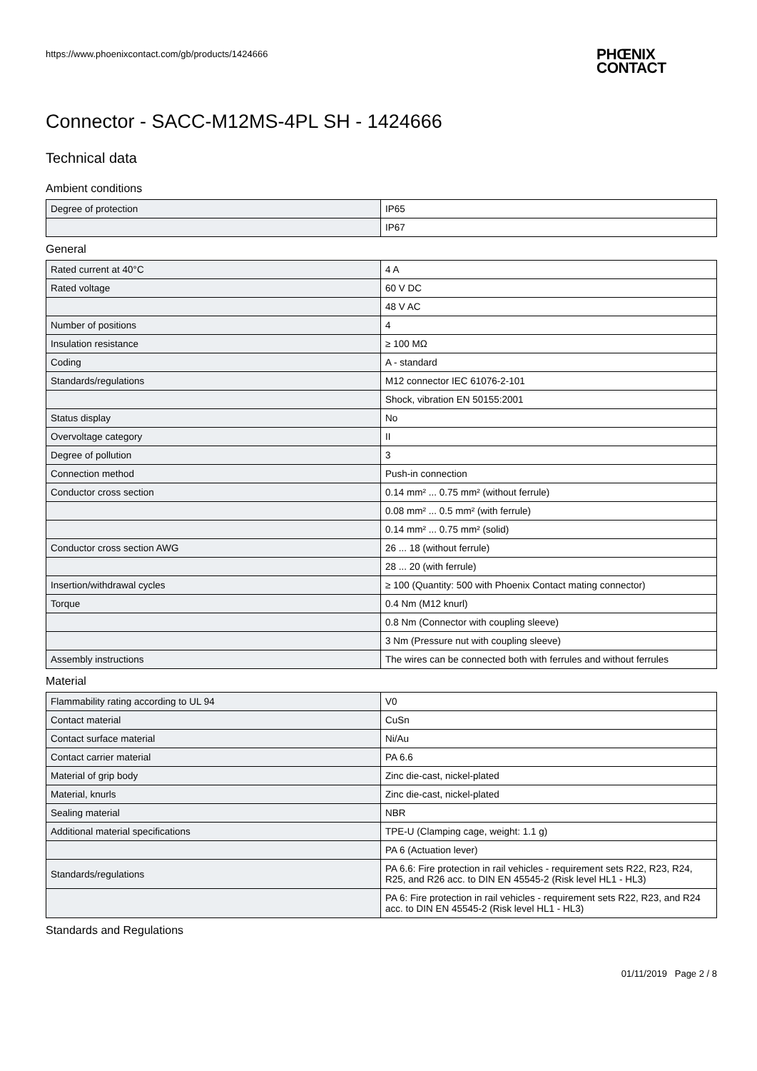https://www.phoenixcontact.com/gb/products/1424666
PHŒNIX
CONTACT
Connector - SACC-M12MS-4PL SH - 1424666
Technical data
Ambient conditions
| Degree of protection | IP65 |
| | IP67 |
General
| Rated current at 40°C | 4 A |
| Rated voltage | 60 V DC |
| | 48 V AC |
| Number of positions | 4 |
| Insulation resistance | ≥ 100 MΩ |
| Coding | A - standard |
| Standards/regulations | M12 connector IEC 61076-2-101 |
| | Shock, vibration EN 50155:2001 |
| Status display | No |
| Overvoltage category | II |
| Degree of pollution | 3 |
| Connection method | Push-in connection |
| Conductor cross section | 0.14 mm² ... 0.75 mm² (without ferrule) |
| | 0.08 mm² ... 0.5 mm² (with ferrule) |
| | 0.14 mm² ... 0.75 mm² (solid) |
| Conductor cross section AWG | 26 ... 18 (without ferrule) |
| | 28 ... 20 (with ferrule) |
| Insertion/withdrawal cycles | ≥ 100 (Quantity: 500 with Phoenix Contact mating connector) |
| Torque | 0.4 Nm (M12 knurl) |
| | 0.8 Nm (Connector with coupling sleeve) |
| | 3 Nm (Pressure nut with coupling sleeve) |
| Assembly instructions | The wires can be connected both with ferrules and without ferrules |
Material
| Flammability rating according to UL 94 | V0 |
| Contact material | CuSn |
| Contact surface material | Ni/Au |
| Contact carrier material | PA 6.6 |
| Material of grip body | Zinc die-cast, nickel-plated |
| Material, knurls | Zinc die-cast, nickel-plated |
| Sealing material | NBR |
| Additional material specifications | TPE-U (Clamping cage, weight: 1.1 g) |
| | PA 6 (Actuation lever) |
| Standards/regulations | PA 6.6: Fire protection in rail vehicles - requirement sets R22, R23, R24, R25, and R26 acc. to DIN EN 45545-2 (Risk level HL1 - HL3) |
| | PA 6: Fire protection in rail vehicles - requirement sets R22, R23, and R24 acc. to DIN EN 45545-2 (Risk level HL1 - HL3) |
Standards and Regulations
01/11/2019 Page 2 / 8